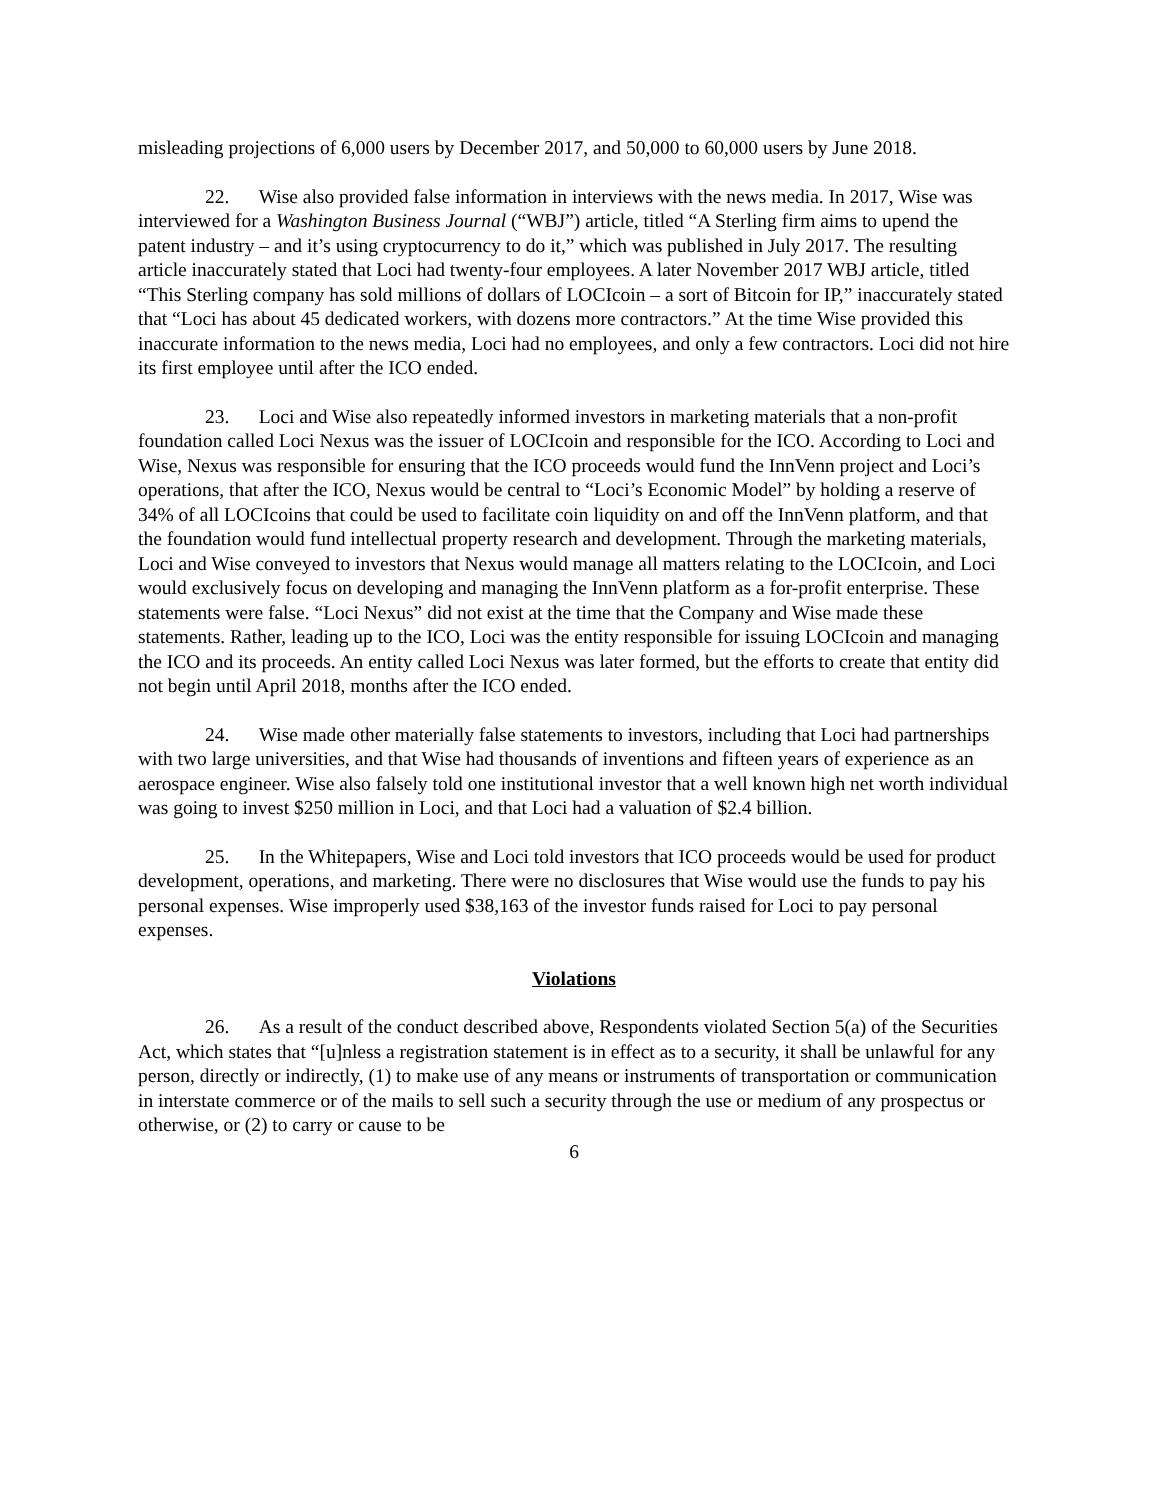misleading projections of 6,000 users by December 2017, and 50,000 to 60,000 users by June 2018.
22. Wise also provided false information in interviews with the news media. In 2017, Wise was interviewed for a Washington Business Journal (“WBJ”) article, titled “A Sterling firm aims to upend the patent industry – and it’s using cryptocurrency to do it,” which was published in July 2017. The resulting article inaccurately stated that Loci had twenty-four employees. A later November 2017 WBJ article, titled “This Sterling company has sold millions of dollars of LOCIcoin – a sort of Bitcoin for IP,” inaccurately stated that “Loci has about 45 dedicated workers, with dozens more contractors.” At the time Wise provided this inaccurate information to the news media, Loci had no employees, and only a few contractors. Loci did not hire its first employee until after the ICO ended.
23. Loci and Wise also repeatedly informed investors in marketing materials that a non-profit foundation called Loci Nexus was the issuer of LOCIcoin and responsible for the ICO. According to Loci and Wise, Nexus was responsible for ensuring that the ICO proceeds would fund the InnVenn project and Loci’s operations, that after the ICO, Nexus would be central to “Loci’s Economic Model” by holding a reserve of 34% of all LOCIcoins that could be used to facilitate coin liquidity on and off the InnVenn platform, and that the foundation would fund intellectual property research and development. Through the marketing materials, Loci and Wise conveyed to investors that Nexus would manage all matters relating to the LOCIcoin, and Loci would exclusively focus on developing and managing the InnVenn platform as a for-profit enterprise. These statements were false. “Loci Nexus” did not exist at the time that the Company and Wise made these statements. Rather, leading up to the ICO, Loci was the entity responsible for issuing LOCIcoin and managing the ICO and its proceeds. An entity called Loci Nexus was later formed, but the efforts to create that entity did not begin until April 2018, months after the ICO ended.
24. Wise made other materially false statements to investors, including that Loci had partnerships with two large universities, and that Wise had thousands of inventions and fifteen years of experience as an aerospace engineer. Wise also falsely told one institutional investor that a well known high net worth individual was going to invest $250 million in Loci, and that Loci had a valuation of $2.4 billion.
25. In the Whitepapers, Wise and Loci told investors that ICO proceeds would be used for product development, operations, and marketing. There were no disclosures that Wise would use the funds to pay his personal expenses. Wise improperly used $38,163 of the investor funds raised for Loci to pay personal expenses.
Violations
26. As a result of the conduct described above, Respondents violated Section 5(a) of the Securities Act, which states that “[u]nless a registration statement is in effect as to a security, it shall be unlawful for any person, directly or indirectly, (1) to make use of any means or instruments of transportation or communication in interstate commerce or of the mails to sell such a security through the use or medium of any prospectus or otherwise, or (2) to carry or cause to be
6